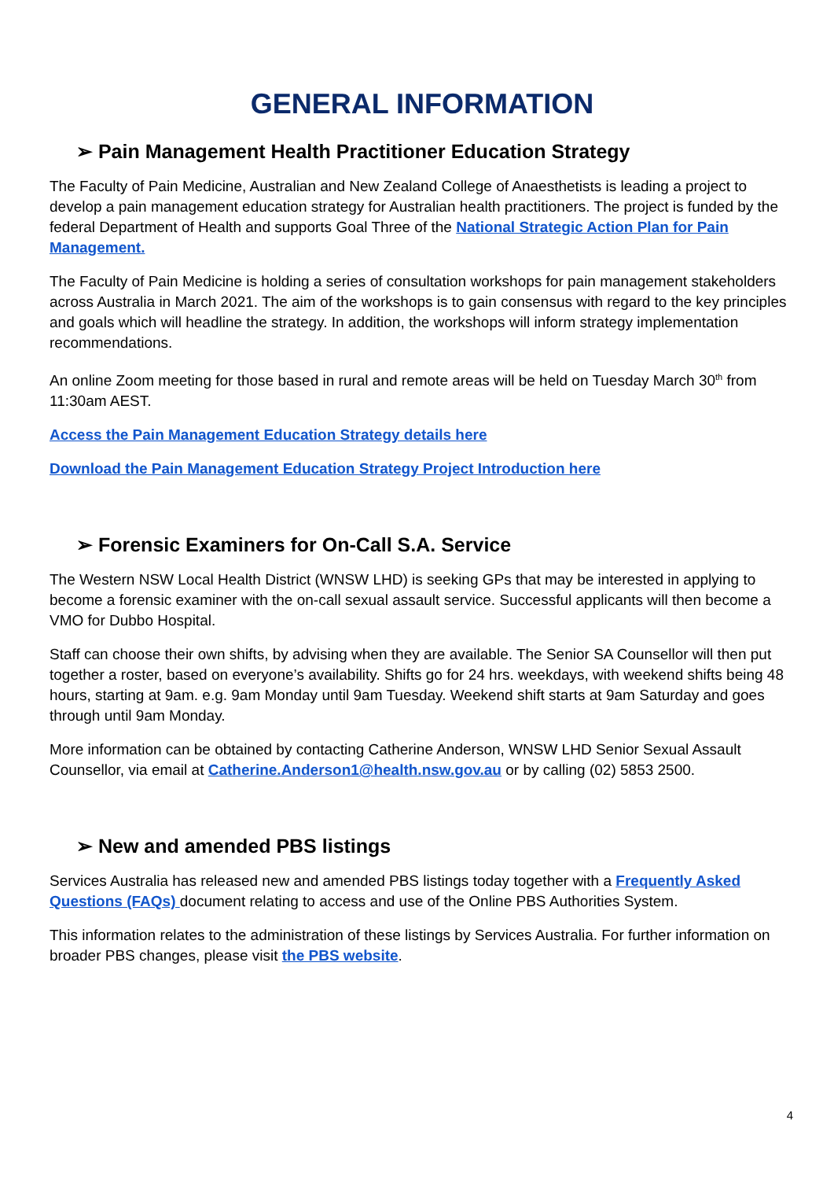GENERAL INFORMATION
➢ Pain Management Health Practitioner Education Strategy
The Faculty of Pain Medicine, Australian and New Zealand College of Anaesthetists is leading a project to develop a pain management education strategy for Australian health practitioners. The project is funded by the federal Department of Health and supports Goal Three of the National Strategic Action Plan for Pain Management.
The Faculty of Pain Medicine is holding a series of consultation workshops for pain management stakeholders across Australia in March 2021. The aim of the workshops is to gain consensus with regard to the key principles and goals which will headline the strategy. In addition, the workshops will inform strategy implementation recommendations.
An online Zoom meeting for those based in rural and remote areas will be held on Tuesday March 30<sup>th</sup> from 11:30am AEST.
Access the Pain Management Education Strategy details here
Download the Pain Management Education Strategy Project Introduction here
➢ Forensic Examiners for On-Call S.A. Service
The Western NSW Local Health District (WNSW LHD) is seeking GPs that may be interested in applying to become a forensic examiner with the on-call sexual assault service. Successful applicants will then become a VMO for Dubbo Hospital.
Staff can choose their own shifts, by advising when they are available. The Senior SA Counsellor will then put together a roster, based on everyone’s availability. Shifts go for 24 hrs. weekdays, with weekend shifts being 48 hours, starting at 9am. e.g. 9am Monday until 9am Tuesday. Weekend shift starts at 9am Saturday and goes through until 9am Monday.
More information can be obtained by contacting Catherine Anderson, WNSW LHD Senior Sexual Assault Counsellor, via email at Catherine.Anderson1@health.nsw.gov.au or by calling (02) 5853 2500.
➢ New and amended PBS listings
Services Australia has released new and amended PBS listings today together with a Frequently Asked Questions (FAQs) document relating to access and use of the Online PBS Authorities System.
This information relates to the administration of these listings by Services Australia. For further information on broader PBS changes, please visit the PBS website.
4